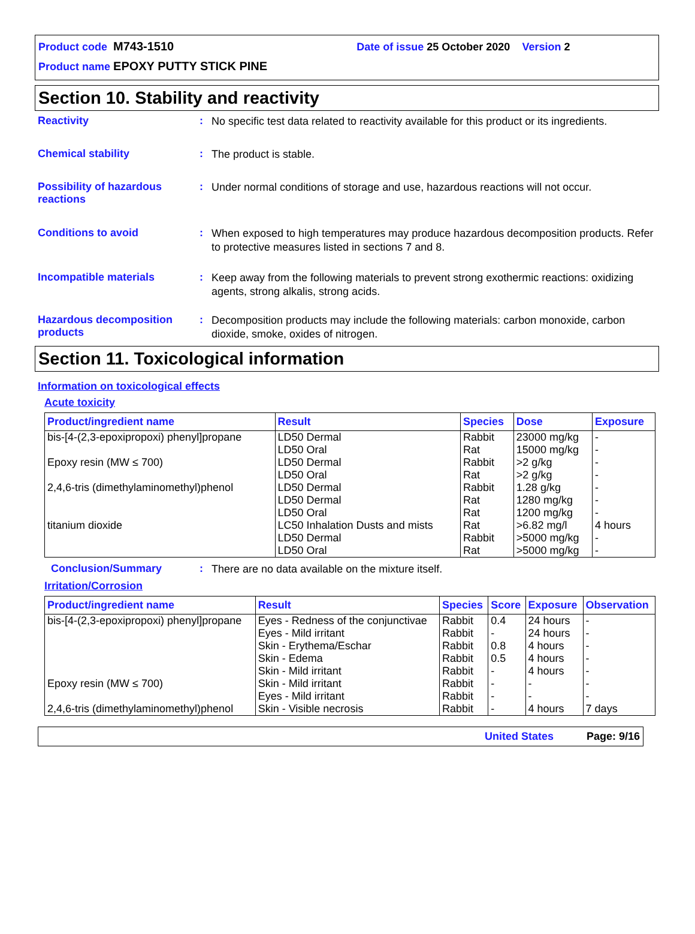Product code M743-1510 Date of issue 25 October 2020 Version 2
Product name EPOXY PUTTY STICK PINE
Section 10. Stability and reactivity
Reactivity :
No specific test data related to reactivity available for this product or its ingredients.
Chemical stability :
The product is stable.
Possibility of hazardous reactions
:
Under normal conditions of storage and use, hazardous reactions will not occur.
Conditions to avoid :
When exposed to high temperatures may produce hazardous decomposition products. Refer to protective measures listed in sections 7 and 8.
Incompatible materials :
Keep away from the following materials to prevent strong exothermic reactions: oxidizing agents, strong alkalis, strong acids.
Hazardous decomposition products
:
Decomposition products may include the following materials: carbon monoxide, carbon dioxide, smoke, oxides of nitrogen.
Section 11. Toxicological information
Information on toxicological effects
Acute toxicity
| Product/ingredient name | Result | Species | Dose | Exposure |
| --- | --- | --- | --- | --- |
| bis-[4-(2,3-epoxipropoxi) phenyl]propane | LD50 Dermal | Rabbit | 23000 mg/kg | - |
| | LD50 Oral | Rat | 15000 mg/kg | - |
| Epoxy resin (MW ≤ 700) | LD50 Dermal | Rabbit | >2 g/kg | - |
| | LD50 Oral | Rat | >2 g/kg | - |
| 2,4,6-tris (dimethylaminomethyl)phenol | LD50 Dermal | Rabbit | 1.28 g/kg | - |
| | LD50 Dermal | Rat | 1280 mg/kg | - |
| | LD50 Oral | Rat | 1200 mg/kg | - |
| titanium dioxide | LC50 Inhalation Dusts and mists | Rat | >6.82 mg/l | 4 hours |
| | LD50 Dermal | Rabbit | >5000 mg/kg | - |
| | LD50 Oral | Rat | >5000 mg/kg | - |
Conclusion/Summary :
There are no data available on the mixture itself.
Irritation/Corrosion
| Product/ingredient name | Result | Species | Score | Exposure | Observation |
| --- | --- | --- | --- | --- | --- |
| bis-[4-(2,3-epoxipropoxi) phenyl]propane | Eyes - Redness of the conjunctivae | Rabbit | 0.4 | 24 hours | - |
| | Eyes - Mild irritant | Rabbit | - | 24 hours | - |
| | Skin - Erythema/Eschar | Rabbit | 0.8 | 4 hours | - |
| | Skin - Edema | Rabbit | 0.5 | 4 hours | - |
| | Skin - Mild irritant | Rabbit | - | 4 hours | - |
| Epoxy resin (MW ≤ 700) | Skin - Mild irritant | Rabbit | - | - | - |
| | Eyes - Mild irritant | Rabbit | - | - | - |
| 2,4,6-tris (dimethylaminomethyl)phenol | Skin - Visible necrosis | Rabbit | - | 4 hours | 7 days |
United States Page: 9/16